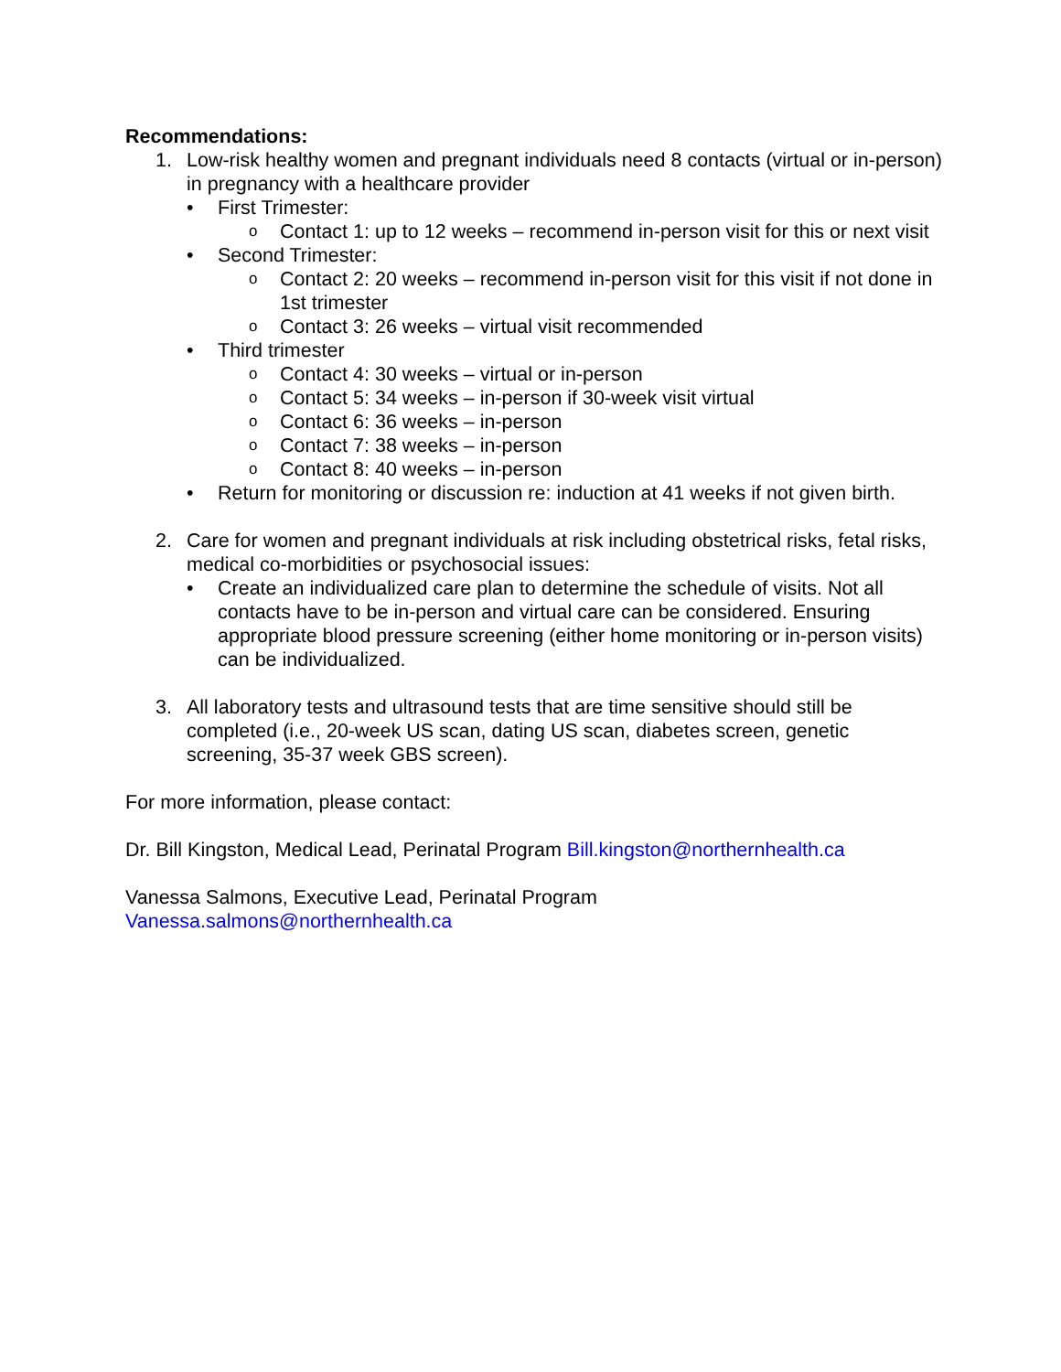Recommendations:
1. Low-risk healthy women and pregnant individuals need 8 contacts (virtual or in-person) in pregnancy with a healthcare provider
• First Trimester:
o Contact 1: up to 12 weeks – recommend in-person visit for this or next visit
• Second Trimester:
o Contact 2: 20 weeks – recommend in-person visit for this visit if not done in 1st trimester
o Contact 3: 26 weeks – virtual visit recommended
• Third trimester
o Contact 4: 30 weeks – virtual or in-person
o Contact 5: 34 weeks – in-person if 30-week visit virtual
o Contact 6: 36 weeks – in-person
o Contact 7: 38 weeks – in-person
o Contact 8: 40 weeks – in-person
• Return for monitoring or discussion re: induction at 41 weeks if not given birth.
2. Care for women and pregnant individuals at risk including obstetrical risks, fetal risks, medical co-morbidities or psychosocial issues:
• Create an individualized care plan to determine the schedule of visits. Not all contacts have to be in-person and virtual care can be considered. Ensuring appropriate blood pressure screening (either home monitoring or in-person visits) can be individualized.
3. All laboratory tests and ultrasound tests that are time sensitive should still be completed (i.e., 20-week US scan, dating US scan, diabetes screen, genetic screening, 35-37 week GBS screen).
For more information, please contact:
Dr. Bill Kingston, Medical Lead, Perinatal Program Bill.kingston@northernhealth.ca
Vanessa Salmons, Executive Lead, Perinatal Program
Vanessa.salmons@northernhealth.ca